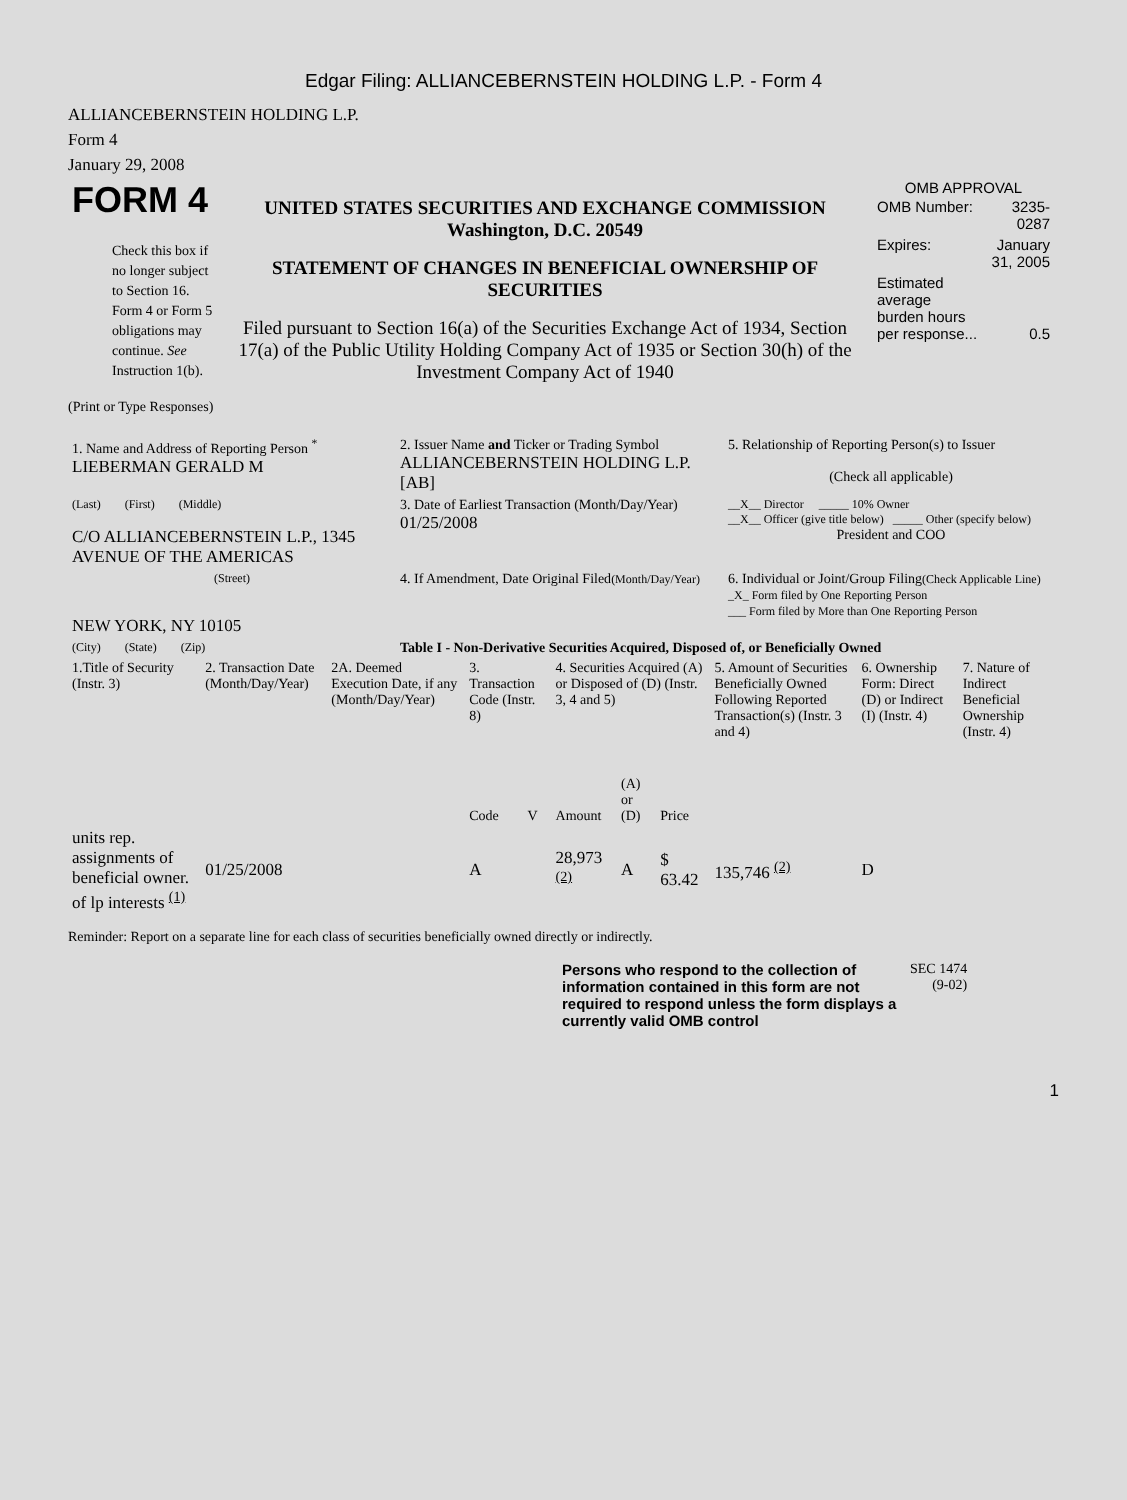Edgar Filing: ALLIANCEBERNSTEIN HOLDING L.P. - Form 4
ALLIANCEBERNSTEIN HOLDING L.P.
Form 4
January 29, 2008
| FORM 4 Check this box if no longer subject to Section 16. Form 4 or Form 5 obligations may continue. See Instruction 1(b). | UNITED STATES SECURITIES AND EXCHANGE COMMISSION Washington, D.C. 20549 STATEMENT OF CHANGES IN BENEFICIAL OWNERSHIP OF SECURITIES Filed pursuant to Section 16(a) of the Securities Exchange Act of 1934, Section 17(a) of the Public Utility Holding Company Act of 1935 or Section 30(h) of the Investment Company Act of 1940 | OMB APPROVAL / OMB Number: / 3235-0287 / / Expires: / January 31, 2005 / / Estimated average burden hours per response... / 0.5 / |
(Print or Type Responses)
| 1. Name and Address of Reporting Person <sup>*</sup> LIEBERMAN GERALD M | 2. Issuer Name and Ticker or Trading Symbol ALLIANCEBERNSTEIN HOLDING L.P. [AB] | 5. Relationship of Reporting Person(s) to Issuer (Check all applicable) |
| (Last) (First) (Middle) C/O ALLIANCEBERNSTEIN L.P., 1345 AVENUE OF THE AMERICAS | 3. Date of Earliest Transaction (Month/Day/Year) 01/25/2008 | __X__ Director _____ 10% Owner __X__ Officer (give title below) _____ Other (specify below) President and COO |
| (Street) NEW YORK, NY 10105 | 4. If Amendment, Date Original Filed (Month/Day/Year) | 6. Individual or Joint/Group Filing (Check Applicable Line) _X_ Form filed by One Reporting Person ___ Form filed by More than One Reporting Person |
| (City) (State) (Zip) | Table I - Non-Derivative Securities Acquired, Disposed of, or Beneficially Owned | |
| 1.Title of Security (Instr. 3) | 2. Transaction Date (Month/Day/Year) | 2A. Deemed Execution Date, if any (Month/Day/Year) | 3. Transaction Code (Instr. 8) | | 4. Securities Acquired (A) or Disposed of (D) (Instr. 3, 4 and 5) | | | 5. Amount of Securities Beneficially Owned Following Reported Transaction(s) (Instr. 3 and 4) | 6. Ownership Form: Direct (D) or Indirect (I) (Instr. 4) | 7. Nature of Indirect Beneficial Ownership (Instr. 4) |
| --- | --- | --- | --- | --- | --- | --- | --- | --- | --- | --- |
| | | | Code | V | Amount | (A) or (D) | Price | | | |
| units rep. assignments of beneficial owner. of lp interests <sup>(1)</sup> | 01/25/2008 | | A | | 28,973 <sup>(2)</sup> | A | $ 63.42 | 135,746 <sup>(2)</sup> | D | |
Reminder: Report on a separate line for each class of securities beneficially owned directly or indirectly.
| Persons who respond to the collection of information contained in this form are not required to respond unless the form displays a currently valid OMB control | SEC 1474 (9-02) |
1